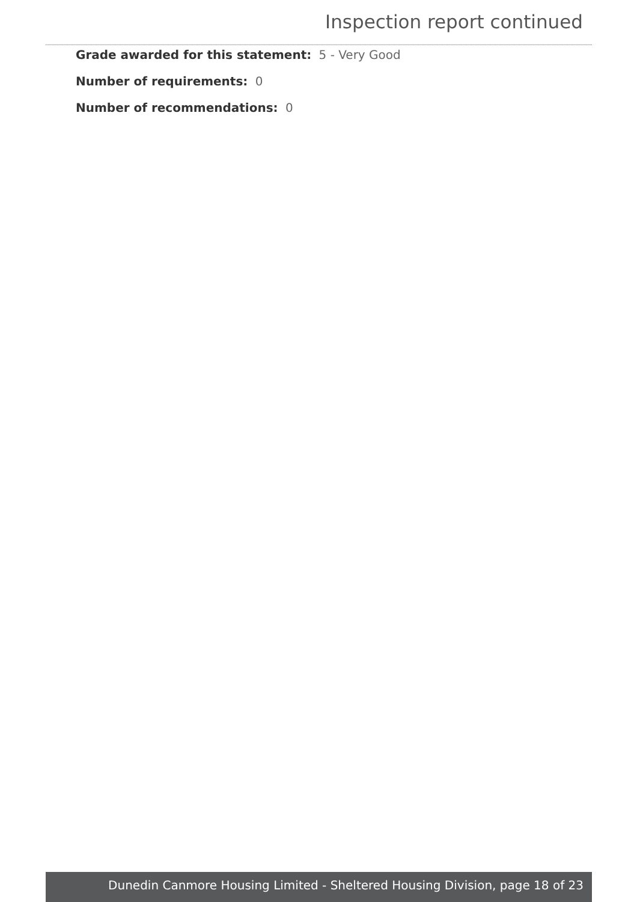Inspection report continued
Grade awarded for this statement: 5 - Very Good
Number of requirements: 0
Number of recommendations: 0
Dunedin Canmore Housing Limited - Sheltered Housing Division, page 18 of 23